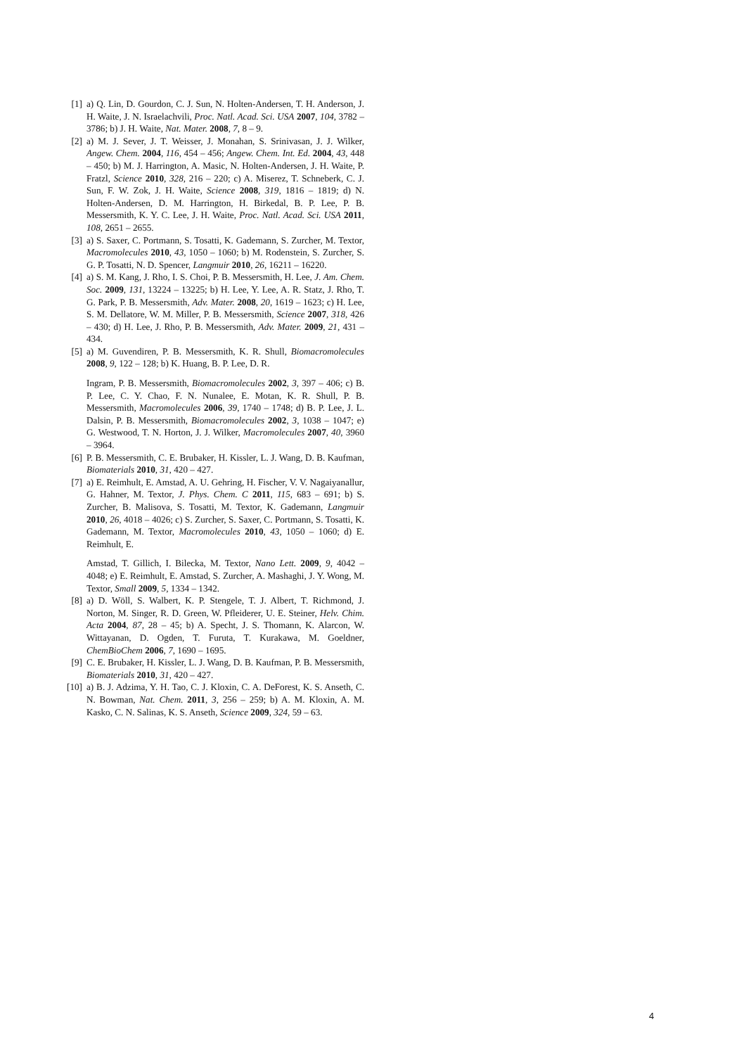[1] a) Q. Lin, D. Gourdon, C. J. Sun, N. Holten-Andersen, T. H. Anderson, J. H. Waite, J. N. Israelachvili, Proc. Natl. Acad. Sci. USA 2007, 104, 3782 – 3786; b) J. H. Waite, Nat. Mater. 2008, 7, 8 – 9.
[2] a) M. J. Sever, J. T. Weisser, J. Monahan, S. Srinivasan, J. J. Wilker, Angew. Chem. 2004, 116, 454 – 456; Angew. Chem. Int. Ed. 2004, 43, 448 – 450; b) M. J. Harrington, A. Masic, N. Holten-Andersen, J. H. Waite, P. Fratzl, Science 2010, 328, 216 – 220; c) A. Miserez, T. Schneberk, C. J. Sun, F. W. Zok, J. H. Waite, Science 2008, 319, 1816 – 1819; d) N. Holten-Andersen, D. M. Harrington, H. Birkedal, B. P. Lee, P. B. Messersmith, K. Y. C. Lee, J. H. Waite, Proc. Natl. Acad. Sci. USA 2011, 108, 2651 – 2655.
[3] a) S. Saxer, C. Portmann, S. Tosatti, K. Gademann, S. Zurcher, M. Textor, Macromolecules 2010, 43, 1050 – 1060; b) M. Rodenstein, S. Zurcher, S. G. P. Tosatti, N. D. Spencer, Langmuir 2010, 26, 16211 – 16220.
[4] a) S. M. Kang, J. Rho, I. S. Choi, P. B. Messersmith, H. Lee, J. Am. Chem. Soc. 2009, 131, 13224 – 13225; b) H. Lee, Y. Lee, A. R. Statz, J. Rho, T. G. Park, P. B. Messersmith, Adv. Mater. 2008, 20, 1619 – 1623; c) H. Lee, S. M. Dellatore, W. M. Miller, P. B. Messersmith, Science 2007, 318, 426 – 430; d) H. Lee, J. Rho, P. B. Messersmith, Adv. Mater. 2009, 21, 431 – 434.
[5] a) M. Guvendiren, P. B. Messersmith, K. R. Shull, Biomacromolecules 2008, 9, 122 – 128; b) K. Huang, B. P. Lee, D. R. Ingram, P. B. Messersmith, Biomacromolecules 2002, 3, 397 – 406; c) B. P. Lee, C. Y. Chao, F. N. Nunalee, E. Motan, K. R. Shull, P. B. Messersmith, Macromolecules 2006, 39, 1740 – 1748; d) B. P. Lee, J. L. Dalsin, P. B. Messersmith, Biomacromolecules 2002, 3, 1038 – 1047; e) G. Westwood, T. N. Horton, J. J. Wilker, Macromolecules 2007, 40, 3960 – 3964.
[6] P. B. Messersmith, C. E. Brubaker, H. Kissler, L. J. Wang, D. B. Kaufman, Biomaterials 2010, 31, 420 – 427.
[7] a) E. Reimhult, E. Amstad, A. U. Gehring, H. Fischer, V. V. Nagaiyanallur, G. Hahner, M. Textor, J. Phys. Chem. C 2011, 115, 683 – 691; b) S. Zurcher, B. Malisova, S. Tosatti, M. Textor, K. Gademann, Langmuir 2010, 26, 4018 – 4026; c) S. Zurcher, S. Saxer, C. Portmann, S. Tosatti, K. Gademann, M. Textor, Macromolecules 2010, 43, 1050 – 1060; d) E. Reimhult, E. Amstad, T. Gillich, I. Bilecka, M. Textor, Nano Lett. 2009, 9, 4042 – 4048; e) E. Reimhult, E. Amstad, S. Zurcher, A. Mashaghi, J. Y. Wong, M. Textor, Small 2009, 5, 1334 – 1342.
[8] a) D. Wöll, S. Walbert, K. P. Stengele, T. J. Albert, T. Richmond, J. Norton, M. Singer, R. D. Green, W. Pfleiderer, U. E. Steiner, Helv. Chim. Acta 2004, 87, 28 – 45; b) A. Specht, J. S. Thomann, K. Alarcon, W. Wittayanan, D. Ogden, T. Furuta, T. Kurakawa, M. Goeldner, ChemBioChem 2006, 7, 1690 – 1695.
[9] C. E. Brubaker, H. Kissler, L. J. Wang, D. B. Kaufman, P. B. Messersmith, Biomaterials 2010, 31, 420 – 427.
[10] a) B. J. Adzima, Y. H. Tao, C. J. Kloxin, C. A. DeForest, K. S. Anseth, C. N. Bowman, Nat. Chem. 2011, 3, 256 – 259; b) A. M. Kloxin, A. M. Kasko, C. N. Salinas, K. S. Anseth, Science 2009, 324, 59 – 63.
4